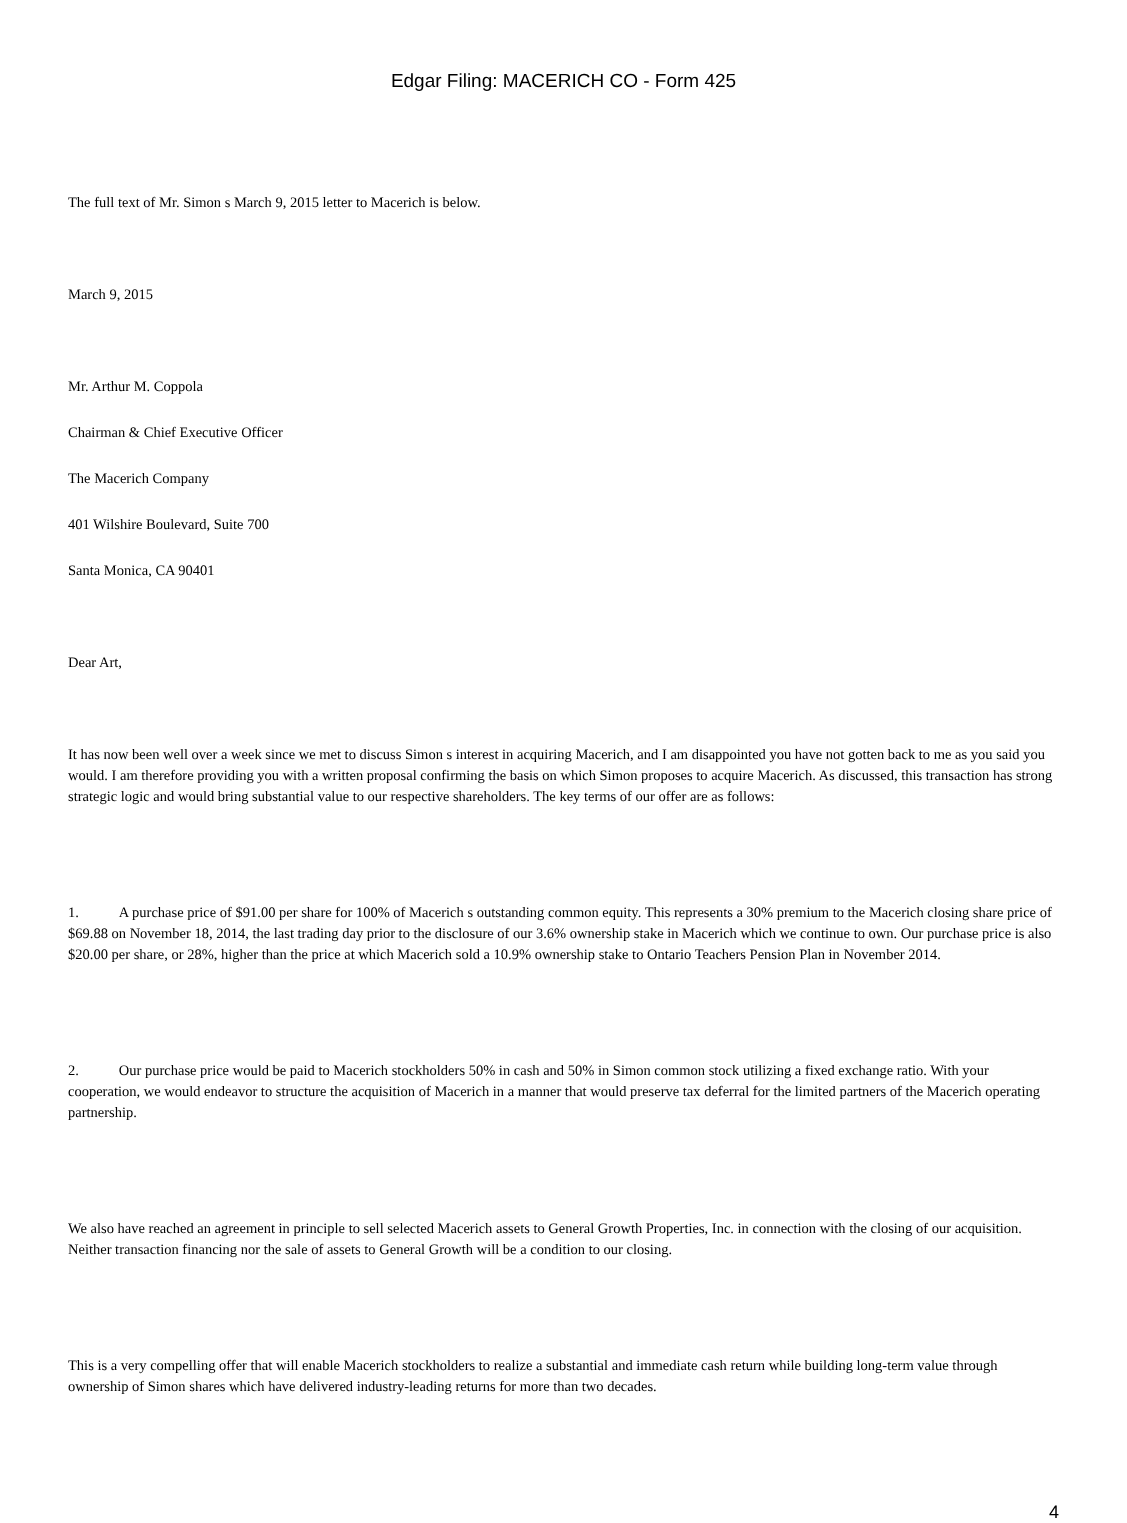Edgar Filing: MACERICH CO - Form 425
The full text of Mr. Simon s March 9, 2015 letter to Macerich is below.
March 9, 2015
Mr. Arthur M. Coppola
Chairman & Chief Executive Officer
The Macerich Company
401 Wilshire Boulevard, Suite 700
Santa Monica, CA 90401
Dear Art,
It has now been well over a week since we met to discuss Simon s interest in acquiring Macerich, and I am disappointed you have not gotten back to me as you said you would. I am therefore providing you with a written proposal confirming the basis on which Simon proposes to acquire Macerich. As discussed, this transaction has strong strategic logic and would bring substantial value to our respective shareholders. The key terms of our offer are as follows:
1. A purchase price of $91.00 per share for 100% of Macerich s outstanding common equity. This represents a 30% premium to the Macerich closing share price of $69.88 on November 18, 2014, the last trading day prior to the disclosure of our 3.6% ownership stake in Macerich which we continue to own. Our purchase price is also $20.00 per share, or 28%, higher than the price at which Macerich sold a 10.9% ownership stake to Ontario Teachers Pension Plan in November 2014.
2. Our purchase price would be paid to Macerich stockholders 50% in cash and 50% in Simon common stock utilizing a fixed exchange ratio. With your cooperation, we would endeavor to structure the acquisition of Macerich in a manner that would preserve tax deferral for the limited partners of the Macerich operating partnership.
We also have reached an agreement in principle to sell selected Macerich assets to General Growth Properties, Inc. in connection with the closing of our acquisition. Neither transaction financing nor the sale of assets to General Growth will be a condition to our closing.
This is a very compelling offer that will enable Macerich stockholders to realize a substantial and immediate cash return while building long-term value through ownership of Simon shares which have delivered industry-leading returns for more than two decades.
4